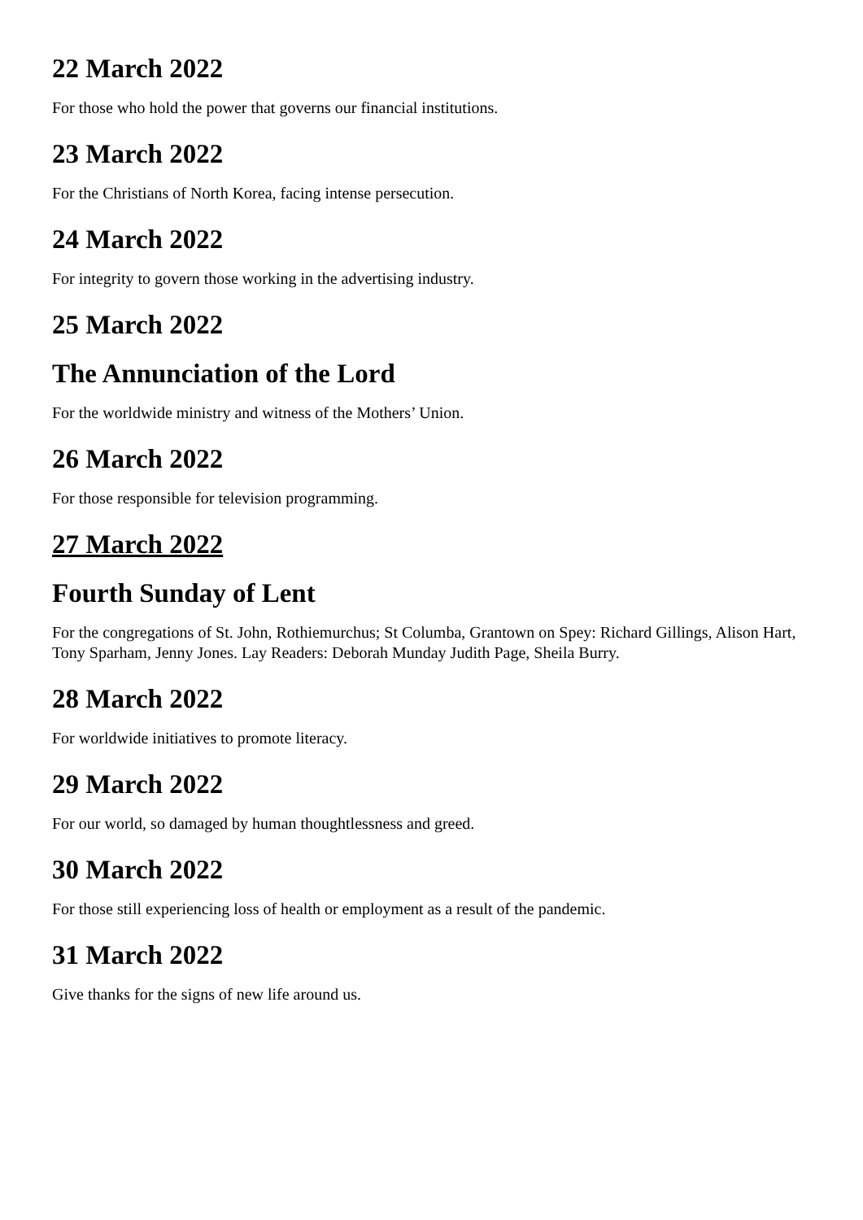22 March 2022
For those who hold the power that governs our financial institutions.
23 March 2022
For the Christians of North Korea, facing intense persecution.
24 March 2022
For integrity to govern those working in the advertising industry.
25 March 2022
The Annunciation of the Lord
For the worldwide ministry and witness of the Mothers’ Union.
26 March 2022
For those responsible for television programming.
27 March 2022
Fourth Sunday of Lent
For the congregations of St. John, Rothiemurchus; St Columba, Grantown on Spey: Richard Gillings, Alison Hart, Tony Sparham, Jenny Jones. Lay Readers: Deborah Munday Judith Page, Sheila Burry.
28 March 2022
For worldwide initiatives to promote literacy.
29 March 2022
For our world, so damaged by human thoughtlessness and greed.
30 March 2022
For those still experiencing loss of health or employment as a result of the pandemic.
31 March 2022
Give thanks for the signs of new life around us.